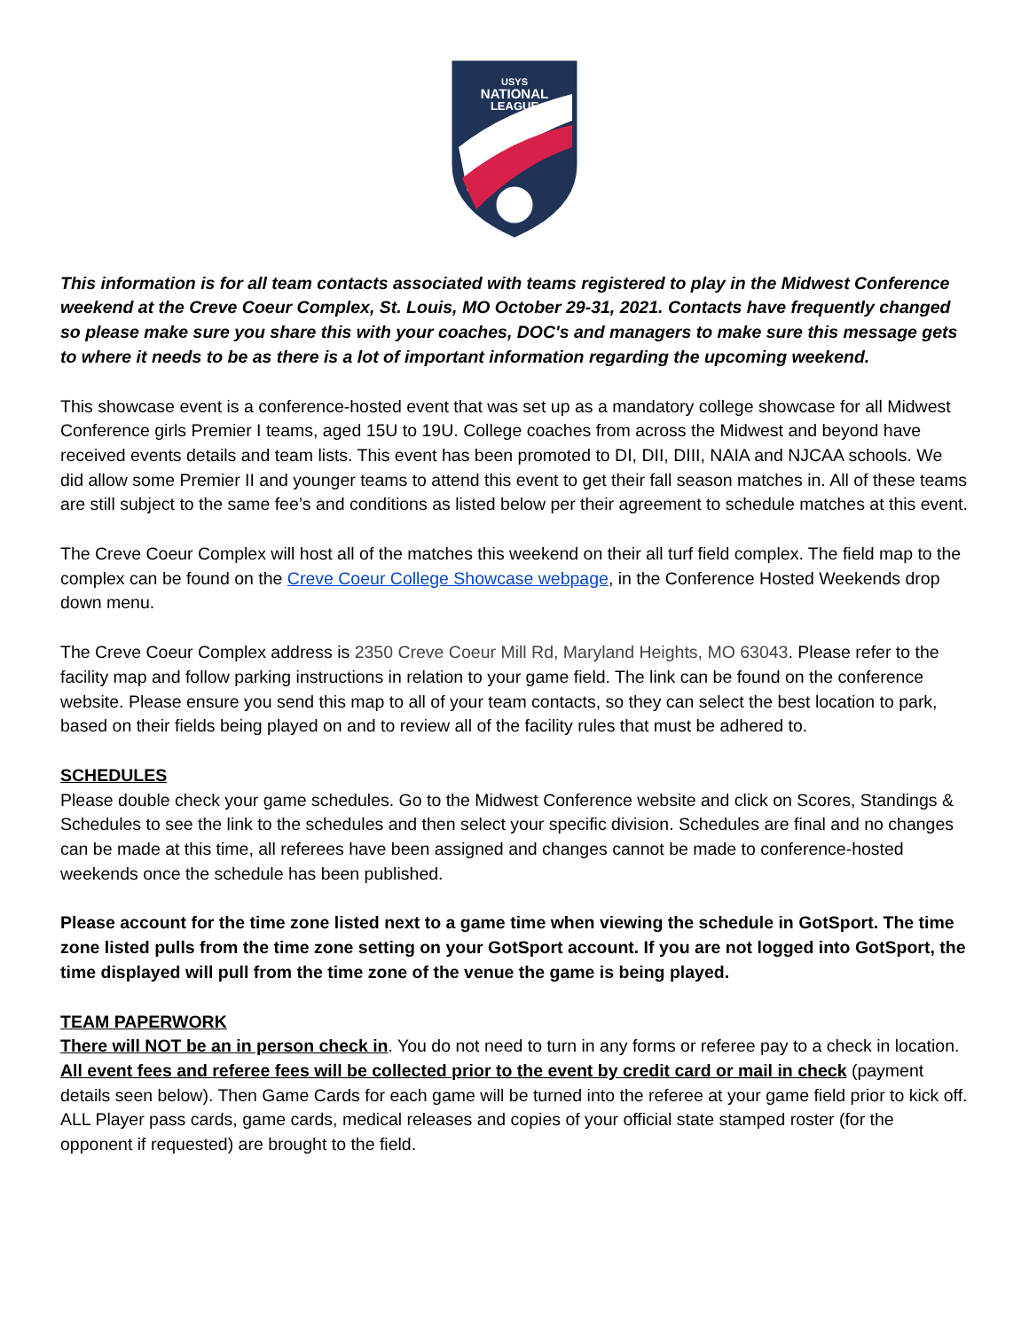USYS
NATIONAL
LEAGUE
This information is for all team contacts associated with teams registered to play in the Midwest Conference weekend at the Creve Coeur Complex, St. Louis, MO October 29-31, 2021. Contacts have frequently changed so please make sure you share this with your coaches, DOC's and managers to make sure this message gets to where it needs to be as there is a lot of important information regarding the upcoming weekend.
This showcase event is a conference-hosted event that was set up as a mandatory college showcase for all Midwest Conference girls Premier I teams, aged 15U to 19U. College coaches from across the Midwest and beyond have received events details and team lists. This event has been promoted to DI, DII, DIII, NAIA and NJCAA schools. We did allow some Premier II and younger teams to attend this event to get their fall season matches in. All of these teams are still subject to the same fee’s and conditions as listed below per their agreement to schedule matches at this event.
The Creve Coeur Complex will host all of the matches this weekend on their all turf field complex. The field map to the complex can be found on the Creve Coeur College Showcase webpage, in the Conference Hosted Weekends drop down menu.
The Creve Coeur Complex address is 2350 Creve Coeur Mill Rd, Maryland Heights, MO 63043. Please refer to the facility map and follow parking instructions in relation to your game field. The link can be found on the conference website. Please ensure you send this map to all of your team contacts, so they can select the best location to park, based on their fields being played on and to review all of the facility rules that must be adhered to.
SCHEDULES
Please double check your game schedules. Go to the Midwest Conference website and click on Scores, Standings & Schedules to see the link to the schedules and then select your specific division. Schedules are final and no changes can be made at this time, all referees have been assigned and changes cannot be made to conference-hosted weekends once the schedule has been published.
Please account for the time zone listed next to a game time when viewing the schedule in GotSport. The time zone listed pulls from the time zone setting on your GotSport account. If you are not logged into GotSport, the time displayed will pull from the time zone of the venue the game is being played.
TEAM PAPERWORK
There will NOT be an in person check in. You do not need to turn in any forms or referee pay to a check in location. All event fees and referee fees will be collected prior to the event by credit card or mail in check (payment details seen below). Then Game Cards for each game will be turned into the referee at your game field prior to kick off. ALL Player pass cards, game cards, medical releases and copies of your official state stamped roster (for the opponent if requested) are brought to the field.